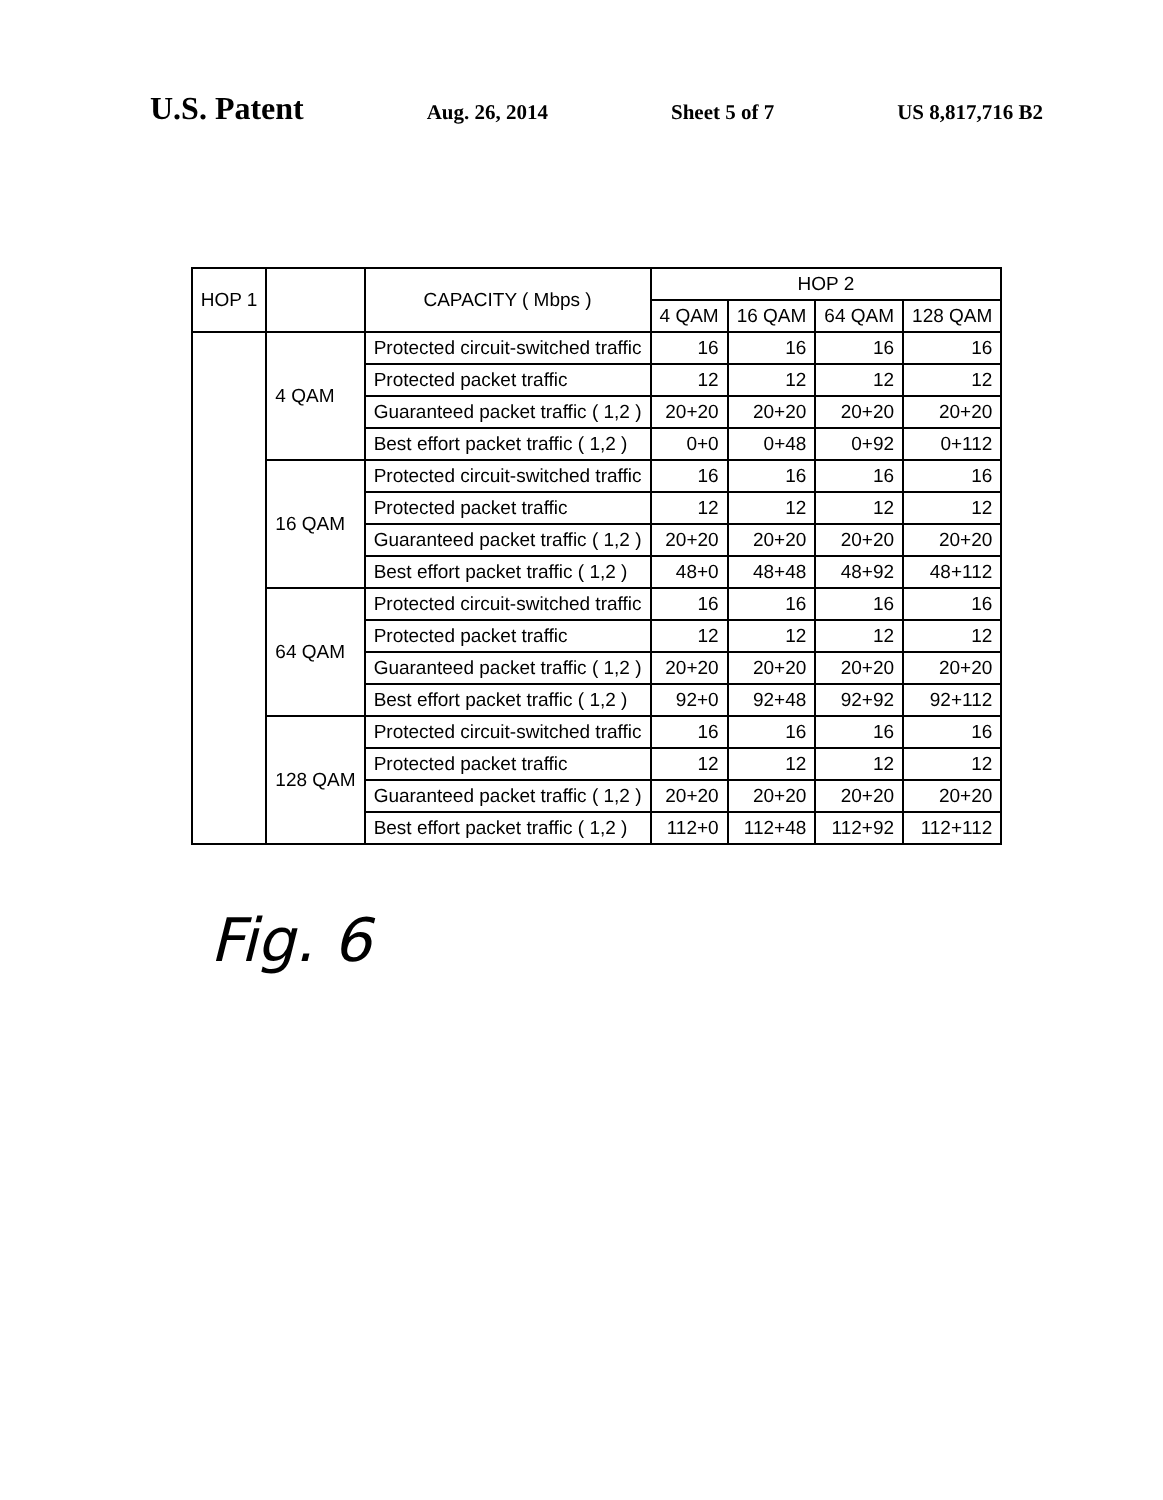U.S. Patent Aug. 26, 2014 Sheet 5 of 7 US 8,817,716 B2
| HOP 1 | | CAPACITY ( Mbps ) | HOP 2 | | | |
| --- | --- | --- | --- | --- | --- | --- |
| | | | 4 QAM | 16 QAM | 64 QAM | 128 QAM |
| | 4 QAM | Protected circuit-switched traffic | 16 | 16 | 16 | 16 |
| | | Protected packet traffic | 12 | 12 | 12 | 12 |
| | | Guaranteed packet traffic ( 1,2 ) | 20+20 | 20+20 | 20+20 | 20+20 |
| | | Best effort packet traffic ( 1,2 ) | 0+0 | 0+48 | 0+92 | 0+112 |
| | 16 QAM | Protected circuit-switched traffic | 16 | 16 | 16 | 16 |
| | | Protected packet traffic | 12 | 12 | 12 | 12 |
| | | Guaranteed packet traffic ( 1,2 ) | 20+20 | 20+20 | 20+20 | 20+20 |
| | | Best effort packet traffic ( 1,2 ) | 48+0 | 48+48 | 48+92 | 48+112 |
| | 64 QAM | Protected circuit-switched traffic | 16 | 16 | 16 | 16 |
| | | Protected packet traffic | 12 | 12 | 12 | 12 |
| | | Guaranteed packet traffic ( 1,2 ) | 20+20 | 20+20 | 20+20 | 20+20 |
| | | Best effort packet traffic ( 1,2 ) | 92+0 | 92+48 | 92+92 | 92+112 |
| | 128 QAM | Protected circuit-switched traffic | 16 | 16 | 16 | 16 |
| | | Protected packet traffic | 12 | 12 | 12 | 12 |
| | | Guaranteed packet traffic ( 1,2 ) | 20+20 | 20+20 | 20+20 | 20+20 |
| | | Best effort packet traffic ( 1,2 ) | 112+0 | 112+48 | 112+92 | 112+112 |
Fig. 6